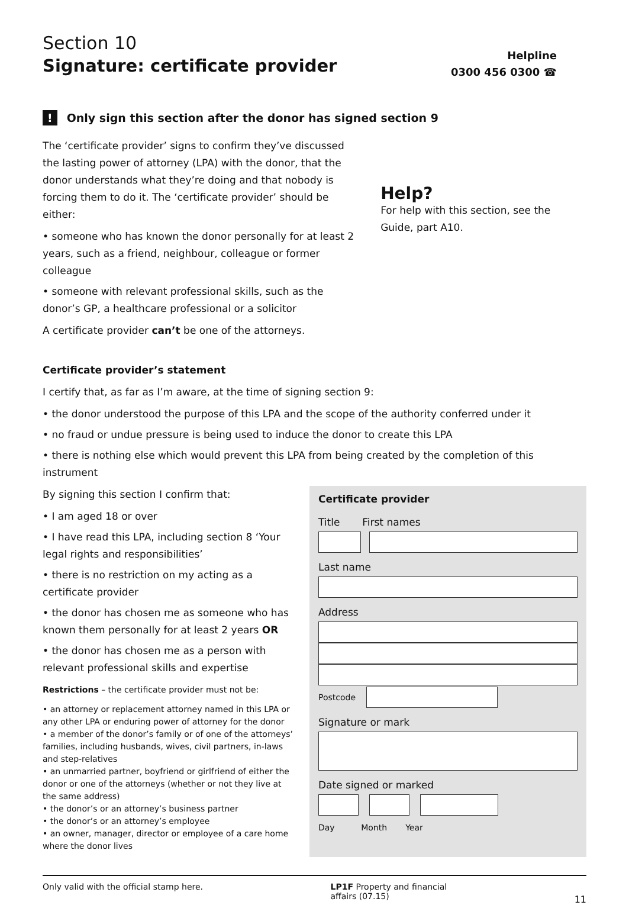Section 10
Signature: certificate provider
Helpline
0300 456 0300 ☎
! Only sign this section after the donor has signed section 9
The ‘certificate provider’ signs to confirm they’ve discussed the lasting power of attorney (LPA) with the donor, that the donor understands what they’re doing and that nobody is forcing them to do it. The ‘certificate provider’ should be either:
• someone who has known the donor personally for at least 2 years, such as a friend, neighbour, colleague or former colleague
• someone with relevant professional skills, such as the donor’s GP, a healthcare professional or a solicitor
A certificate provider can’t be one of the attorneys.
Help?
For help with this section, see the Guide, part A10.
Certificate provider’s statement
I certify that, as far as I’m aware, at the time of signing section 9:
• the donor understood the purpose of this LPA and the scope of the authority conferred under it
• no fraud or undue pressure is being used to induce the donor to create this LPA
• there is nothing else which would prevent this LPA from being created by the completion of this instrument
By signing this section I confirm that:
• I am aged 18 or over
• I have read this LPA, including section 8 ‘Your legal rights and responsibilities’
• there is no restriction on my acting as a certificate provider
• the donor has chosen me as someone who has known them personally for at least 2 years OR
• the donor has chosen me as a person with relevant professional skills and expertise
Restrictions – the certificate provider must not be:
• an attorney or replacement attorney named in this LPA or any other LPA or enduring power of attorney for the donor
• a member of the donor’s family or of one of the attorneys’ families, including husbands, wives, civil partners, in-laws and step-relatives
• an unmarried partner, boyfriend or girlfriend of either the donor or one of the attorneys (whether or not they live at the same address)
• the donor’s or an attorney’s business partner
• the donor’s or an attorney’s employee
• an owner, manager, director or employee of a care home where the donor lives
Certificate provider
Title First names
Last name
Address
Postcode
Signature or mark
Date signed or marked
Day Month Year
Only valid with the official stamp here. LP1F Property and financial
affairs (07.15) 11